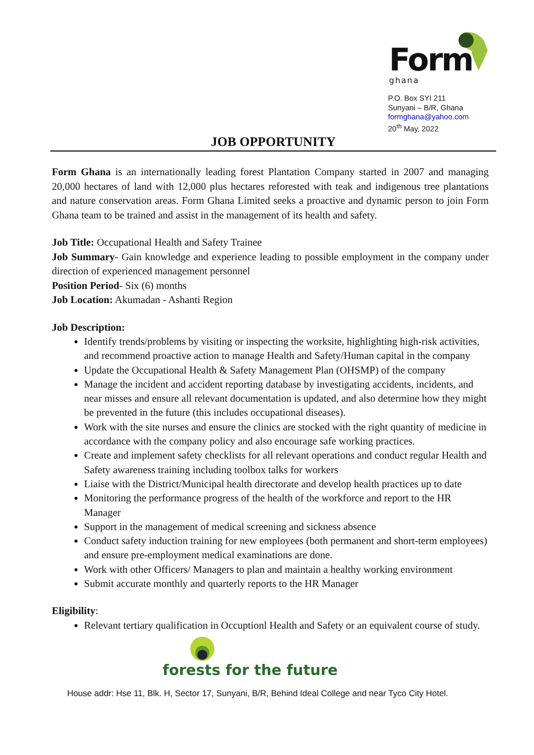Form
ghana
P.O. Box SYI 211
Sunyani – B/R, Ghana
formghana@yahoo.com
20<sup>th</sup> May, 2022
JOB OPPORTUNITY
Form Ghana is an internationally leading forest Plantation Company started in 2007 and managing 20,000 hectares of land with 12,000 plus hectares reforested with teak and indigenous tree plantations and nature conservation areas. Form Ghana Limited seeks a proactive and dynamic person to join Form Ghana team to be trained and assist in the management of its health and safety.
Job Title: Occupational Health and Safety Trainee
Job Summary- Gain knowledge and experience leading to possible employment in the company under direction of experienced management personnel
Position Period- Six (6) months
Job Location: Akumadan - Ashanti Region
Job Description:
Identify trends/problems by visiting or inspecting the worksite, highlighting high-risk activities, and recommend proactive action to manage Health and Safety/Human capital in the company
Update the Occupational Health & Safety Management Plan (OHSMP) of the company
Manage the incident and accident reporting database by investigating accidents, incidents, and near misses and ensure all relevant documentation is updated, and also determine how they might be prevented in the future (this includes occupational diseases).
Work with the site nurses and ensure the clinics are stocked with the right quantity of medicine in accordance with the company policy and also encourage safe working practices.
Create and implement safety checklists for all relevant operations and conduct regular Health and Safety awareness training including toolbox talks for workers
Liaise with the District/Municipal health directorate and develop health practices up to date
Monitoring the performance progress of the health of the workforce and report to the HR Manager
Support in the management of medical screening and sickness absence
Conduct safety induction training for new employees (both permanent and short-term employees) and ensure pre-employment medical examinations are done.
Work with other Officers/ Managers to plan and maintain a healthy working environment
Submit accurate monthly and quarterly reports to the HR Manager
Eligibility:
Relevant tertiary qualification in Occuptionl Health and Safety or an equivalent course of study.
forests for the future
House addr: Hse 11, Blk. H, Sector 17, Sunyani, B/R, Behind Ideal College and near Tyco City Hotel.